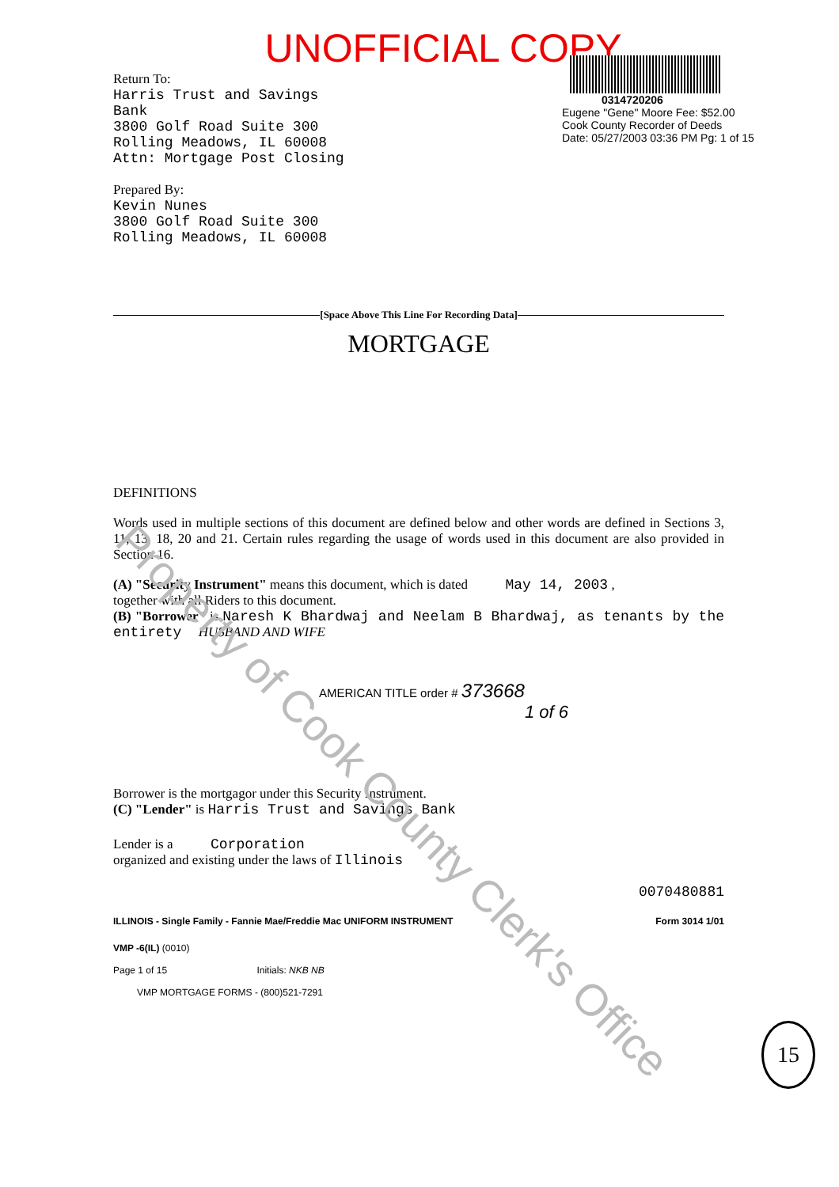Property of Cook County Clerk's Office
UNOFFICIAL COPY
Return To:
Harris Trust and Savings
Bank
3800 Golf Road Suite 300
Rolling Meadows, IL 60008
Attn: Mortgage Post Closing
Prepared By:
Kevin Nunes
3800 Golf Road Suite 300
Rolling Meadows, IL 60008
0314720206
Eugene "Gene" Moore Fee: $52.00
Cook County Recorder of Deeds
Date: 05/27/2003 03:36 PM Pg: 1 of 15
[Space Above This Line For Recording Data]
MORTGAGE
DEFINITIONS
Words used in multiple sections of this document are defined below and other words are defined in Sections 3, 11, 13, 18, 20 and 21. Certain rules regarding the usage of words used in this document are also provided in Section 16.
(A) "Security Instrument" means this document, which is dated May 14, 2003 ,
together with all Riders to this document.
(B) "Borrower" is Naresh K Bhardwaj and Neelam B Bhardwaj, as tenants by the entirety HUSBAND AND WIFE
AMERICAN TITLE order # 373668
1 of 6
Borrower is the mortgagor under this Security Instrument.
(C) "Lender" is Harris Trust and Savings Bank
Lender is a Corporation
organized and existing under the laws of Illinois
0070480881
ILLINOIS - Single Family - Fannie Mae/Freddie Mac UNIFORM INSTRUMENT Form 3014 1/01
VMP -6(IL) (0010)
Page 1 of 15 Initials: NKB NB
VMP MORTGAGE FORMS - (800)521-7291
15